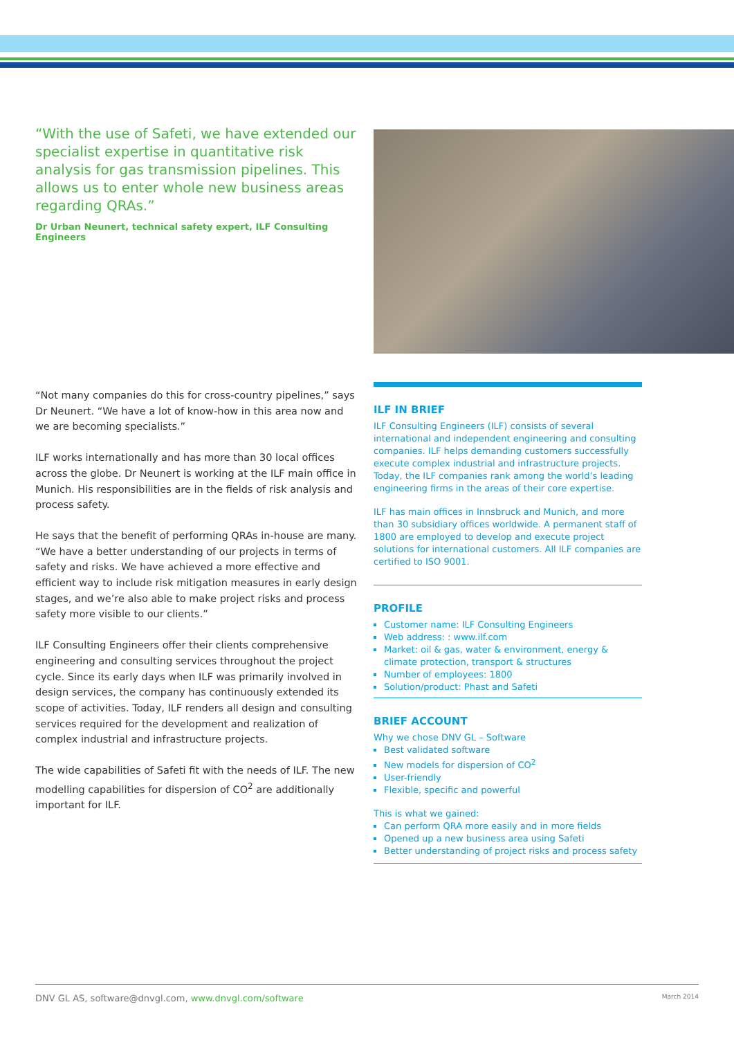“With the use of Safeti, we have extended our specialist expertise in quantitative risk analysis for gas transmission pipelines. This allows us to enter whole new business areas regarding QRAs.”
Dr Urban Neunert, technical safety expert, ILF Consulting Engineers
“Not many companies do this for cross-country pipelines,” says Dr Neunert. “We have a lot of know-how in this area now and we are becoming specialists.”
ILF works internationally and has more than 30 local offices across the globe. Dr Neunert is working at the ILF main office in Munich. His responsibilities are in the fields of risk analysis and process safety.
He says that the benefit of performing QRAs in-house are many. “We have a better understanding of our projects in terms of safety and risks. We have achieved a more effective and efficient way to include risk mitigation measures in early design stages, and we’re also able to make project risks and process safety more visible to our clients.”
ILF Consulting Engineers offer their clients comprehensive engineering and consulting services throughout the project cycle. Since its early days when ILF was primarily involved in design services, the company has continuously extended its scope of activities. Today, ILF renders all design and consulting services required for the development and realization of complex industrial and infrastructure projects.
The wide capabilities of Safeti fit with the needs of ILF. The new modelling capabilities for dispersion of CO<sup>2</sup> are additionally important for ILF.
ILF IN BRIEF
ILF Consulting Engineers (ILF) consists of several international and independent engineering and consulting companies. ILF helps demanding customers successfully execute complex industrial and infrastructure projects. Today, the ILF companies rank among the world’s leading engineering firms in the areas of their core expertise.
ILF has main offices in Innsbruck and Munich, and more than 30 subsidiary offices worldwide. A permanent staff of 1800 are employed to develop and execute project solutions for international customers. All ILF companies are certified to ISO 9001.
PROFILE
Customer name: ILF Consulting Engineers
Web address: : www.ilf.com
Market: oil & gas, water & environment, energy & climate protection, transport & structures
Number of employees: 1800
Solution/product: Phast and Safeti
BRIEF ACCOUNT
Why we chose DNV GL – Software
Best validated software
New models for dispersion of CO<sup>2</sup>
User-friendly
Flexible, specific and powerful
This is what we gained:
Can perform QRA more easily and in more fields
Opened up a new business area using Safeti
Better understanding of project risks and process safety
DNV GL AS, software@dnvgl.com, www.dnvgl.com/software March 2014